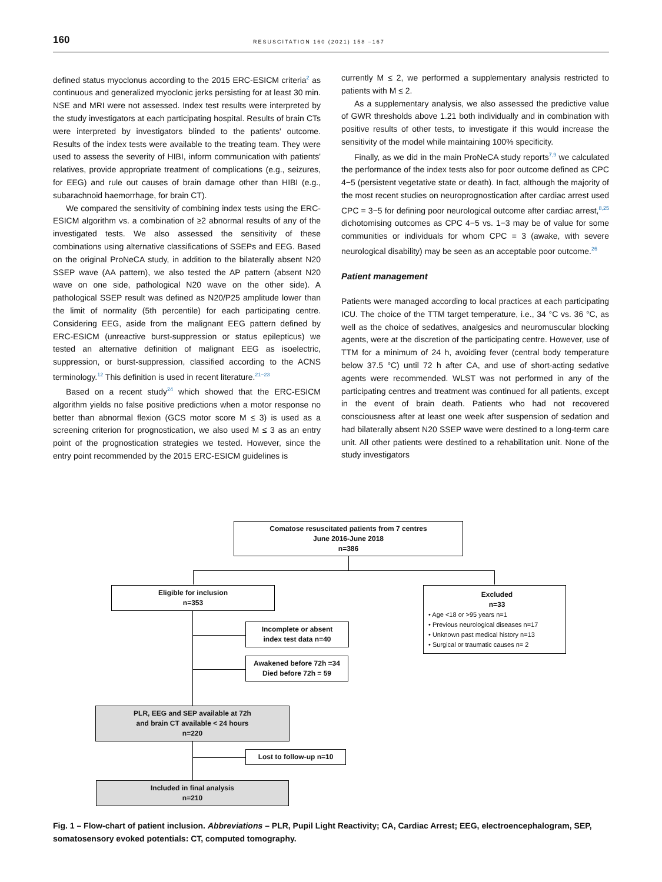160
RESUSCITATION 160 (2021) 158 –167
defined status myoclonus according to the 2015 ERC-ESICM criteria<sup>2</sup> as continuous and generalized myoclonic jerks persisting for at least 30 min. NSE and MRI were not assessed. Index test results were interpreted by the study investigators at each participating hospital. Results of brain CTs were interpreted by investigators blinded to the patients' outcome. Results of the index tests were available to the treating team. They were used to assess the severity of HIBI, inform communication with patients' relatives, provide appropriate treatment of complications (e.g., seizures, for EEG) and rule out causes of brain damage other than HIBI (e.g., subarachnoid haemorrhage, for brain CT).
We compared the sensitivity of combining index tests using the ERC-ESICM algorithm vs. a combination of ≥2 abnormal results of any of the investigated tests. We also assessed the sensitivity of these combinations using alternative classifications of SSEPs and EEG. Based on the original ProNeCA study, in addition to the bilaterally absent N20 SSEP wave (AA pattern), we also tested the AP pattern (absent N20 wave on one side, pathological N20 wave on the other side). A pathological SSEP result was defined as N20/P25 amplitude lower than the limit of normality (5th percentile) for each participating centre. Considering EEG, aside from the malignant EEG pattern defined by ERC-ESICM (unreactive burst-suppression or status epilepticus) we tested an alternative definition of malignant EEG as isoelectric, suppression, or burst-suppression, classified according to the ACNS terminology.<sup>12</sup> This definition is used in recent literature.<sup>21−23</sup>
Based on a recent study<sup>24</sup> which showed that the ERC-ESICM algorithm yields no false positive predictions when a motor response no better than abnormal flexion (GCS motor score M ≤ 3) is used as a screening criterion for prognostication, we also used M ≤ 3 as an entry point of the prognostication strategies we tested. However, since the entry point recommended by the 2015 ERC-ESICM guidelines is
currently M ≤ 2, we performed a supplementary analysis restricted to patients with M ≤ 2.
As a supplementary analysis, we also assessed the predictive value of GWR thresholds above 1.21 both individually and in combination with positive results of other tests, to investigate if this would increase the sensitivity of the model while maintaining 100% specificity.
Finally, as we did in the main ProNeCA study reports<sup>7,9</sup> we calculated the performance of the index tests also for poor outcome defined as CPC 4−5 (persistent vegetative state or death). In fact, although the majority of the most recent studies on neuroprognostication after cardiac arrest used CPC = 3−5 for defining poor neurological outcome after cardiac arrest,<sup>8,25</sup> dichotomising outcomes as CPC 4−5 vs. 1−3 may be of value for some communities or individuals for whom CPC = 3 (awake, with severe neurological disability) may be seen as an acceptable poor outcome.<sup>26</sup>
Patient management
Patients were managed according to local practices at each participating ICU. The choice of the TTM target temperature, i.e., 34 °C vs. 36 °C, as well as the choice of sedatives, analgesics and neuromuscular blocking agents, were at the discretion of the participating centre. However, use of TTM for a minimum of 24 h, avoiding fever (central body temperature below 37.5 °C) until 72 h after CA, and use of short-acting sedative agents were recommended. WLST was not performed in any of the participating centres and treatment was continued for all patients, except in the event of brain death. Patients who had not recovered consciousness after at least one week after suspension of sedation and had bilaterally absent N20 SSEP wave were destined to a long-term care unit. All other patients were destined to a rehabilitation unit. None of the study investigators
Comatose resuscitated patients from 7 centres
June 2016-June 2018
n=386
Eligible for inclusion
n=353
Excluded
n=33
• Age <18 or >95 years n=1
• Previous neurological diseases n=17
• Unknown past medical history n=13
• Surgical or traumatic causes n= 2
Incomplete or absent
index test data n=40
Awakened before 72h =34
Died before 72h = 59
PLR, EEG and SEP available at 72h
and brain CT available < 24 hours
n=220
Lost to follow-up n=10
Included in final analysis
n=210
Fig. 1 – Flow-chart of patient inclusion. Abbreviations – PLR, Pupil Light Reactivity; CA, Cardiac Arrest; EEG, electroencephalogram, SEP, somatosensory evoked potentials: CT, computed tomography.